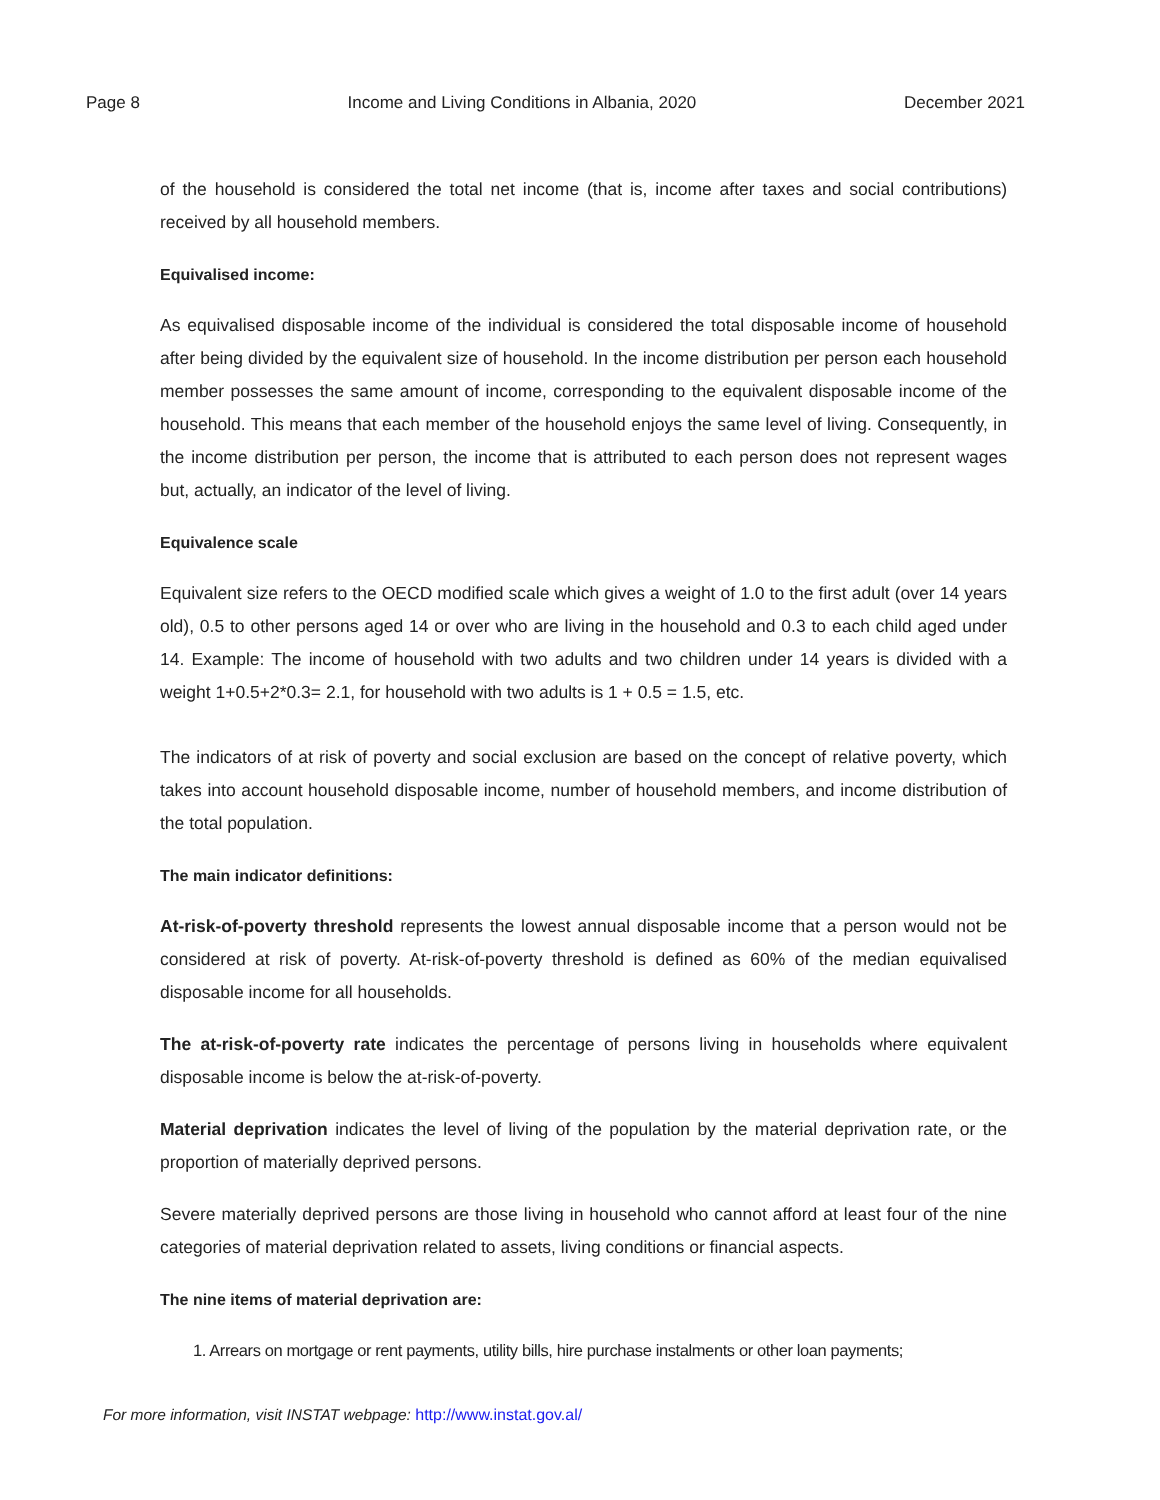Page 8 Income and Living Conditions in Albania, 2020 December 2021
of the household is considered the total net income (that is, income after taxes and social contributions) received by all household members.
Equivalised income:
As equivalised disposable income of the individual is considered the total disposable income of household after being divided by the equivalent size of household. In the income distribution per person each household member possesses the same amount of income, corresponding to the equivalent disposable income of the household. This means that each member of the household enjoys the same level of living. Consequently, in the income distribution per person, the income that is attributed to each person does not represent wages but, actually, an indicator of the level of living.
Equivalence scale
Equivalent size refers to the OECD modified scale which gives a weight of 1.0 to the first adult (over 14 years old), 0.5 to other persons aged 14 or over who are living in the household and 0.3 to each child aged under 14. Example: The income of household with two adults and two children under 14 years is divided with a weight 1+0.5+2*0.3= 2.1, for household with two adults is 1 + 0.5 = 1.5, etc.
The indicators of at risk of poverty and social exclusion are based on the concept of relative poverty, which takes into account household disposable income, number of household members, and income distribution of the total population.
The main indicator definitions:
At-risk-of-poverty threshold represents the lowest annual disposable income that a person would not be considered at risk of poverty. At-risk-of-poverty threshold is defined as 60% of the median equivalised disposable income for all households.
The at-risk-of-poverty rate indicates the percentage of persons living in households where equivalent disposable income is below the at-risk-of-poverty.
Material deprivation indicates the level of living of the population by the material deprivation rate, or the proportion of materially deprived persons.
Severe materially deprived persons are those living in household who cannot afford at least four of the nine categories of material deprivation related to assets, living conditions or financial aspects.
The nine items of material deprivation are:
1. Arrears on mortgage or rent payments, utility bills, hire purchase instalments or other loan payments;
For more information, visit INSTAT webpage: http://www.instat.gov.al/